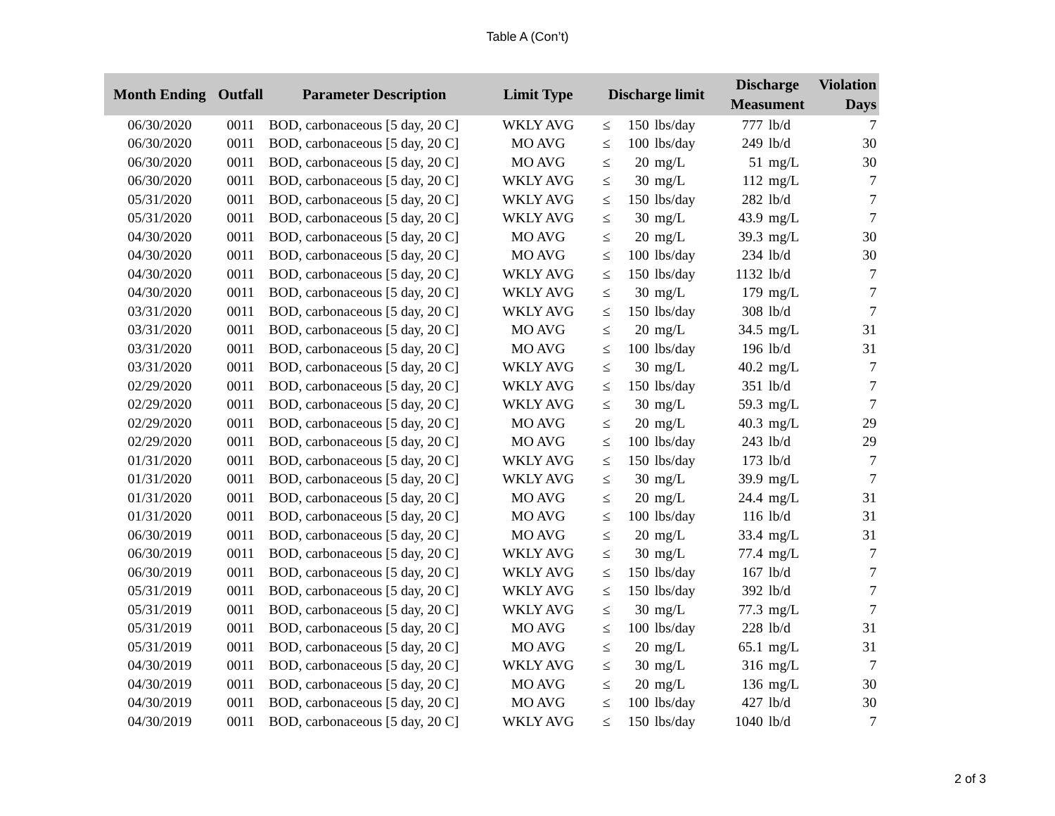Table A (Con’t)
| Month Ending | Outfall | Parameter Description | Limit Type | Discharge limit | | | Discharge Measument | | Violation Days |
| --- | --- | --- | --- | --- | --- | --- | --- | --- | --- |
| 06/30/2020 | 0011 | BOD, carbonaceous [5 day, 20 C] | WKLY AVG | ≤ | 150 | lbs/day | 777 | lb/d | 7 |
| 06/30/2020 | 0011 | BOD, carbonaceous [5 day, 20 C] | MO AVG | ≤ | 100 | lbs/day | 249 | lb/d | 30 |
| 06/30/2020 | 0011 | BOD, carbonaceous [5 day, 20 C] | MO AVG | ≤ | 20 | mg/L | 51 | mg/L | 30 |
| 06/30/2020 | 0011 | BOD, carbonaceous [5 day, 20 C] | WKLY AVG | ≤ | 30 | mg/L | 112 | mg/L | 7 |
| 05/31/2020 | 0011 | BOD, carbonaceous [5 day, 20 C] | WKLY AVG | ≤ | 150 | lbs/day | 282 | lb/d | 7 |
| 05/31/2020 | 0011 | BOD, carbonaceous [5 day, 20 C] | WKLY AVG | ≤ | 30 | mg/L | 43.9 | mg/L | 7 |
| 04/30/2020 | 0011 | BOD, carbonaceous [5 day, 20 C] | MO AVG | ≤ | 20 | mg/L | 39.3 | mg/L | 30 |
| 04/30/2020 | 0011 | BOD, carbonaceous [5 day, 20 C] | MO AVG | ≤ | 100 | lbs/day | 234 | lb/d | 30 |
| 04/30/2020 | 0011 | BOD, carbonaceous [5 day, 20 C] | WKLY AVG | ≤ | 150 | lbs/day | 1132 | lb/d | 7 |
| 04/30/2020 | 0011 | BOD, carbonaceous [5 day, 20 C] | WKLY AVG | ≤ | 30 | mg/L | 179 | mg/L | 7 |
| 03/31/2020 | 0011 | BOD, carbonaceous [5 day, 20 C] | WKLY AVG | ≤ | 150 | lbs/day | 308 | lb/d | 7 |
| 03/31/2020 | 0011 | BOD, carbonaceous [5 day, 20 C] | MO AVG | ≤ | 20 | mg/L | 34.5 | mg/L | 31 |
| 03/31/2020 | 0011 | BOD, carbonaceous [5 day, 20 C] | MO AVG | ≤ | 100 | lbs/day | 196 | lb/d | 31 |
| 03/31/2020 | 0011 | BOD, carbonaceous [5 day, 20 C] | WKLY AVG | ≤ | 30 | mg/L | 40.2 | mg/L | 7 |
| 02/29/2020 | 0011 | BOD, carbonaceous [5 day, 20 C] | WKLY AVG | ≤ | 150 | lbs/day | 351 | lb/d | 7 |
| 02/29/2020 | 0011 | BOD, carbonaceous [5 day, 20 C] | WKLY AVG | ≤ | 30 | mg/L | 59.3 | mg/L | 7 |
| 02/29/2020 | 0011 | BOD, carbonaceous [5 day, 20 C] | MO AVG | ≤ | 20 | mg/L | 40.3 | mg/L | 29 |
| 02/29/2020 | 0011 | BOD, carbonaceous [5 day, 20 C] | MO AVG | ≤ | 100 | lbs/day | 243 | lb/d | 29 |
| 01/31/2020 | 0011 | BOD, carbonaceous [5 day, 20 C] | WKLY AVG | ≤ | 150 | lbs/day | 173 | lb/d | 7 |
| 01/31/2020 | 0011 | BOD, carbonaceous [5 day, 20 C] | WKLY AVG | ≤ | 30 | mg/L | 39.9 | mg/L | 7 |
| 01/31/2020 | 0011 | BOD, carbonaceous [5 day, 20 C] | MO AVG | ≤ | 20 | mg/L | 24.4 | mg/L | 31 |
| 01/31/2020 | 0011 | BOD, carbonaceous [5 day, 20 C] | MO AVG | ≤ | 100 | lbs/day | 116 | lb/d | 31 |
| 06/30/2019 | 0011 | BOD, carbonaceous [5 day, 20 C] | MO AVG | ≤ | 20 | mg/L | 33.4 | mg/L | 31 |
| 06/30/2019 | 0011 | BOD, carbonaceous [5 day, 20 C] | WKLY AVG | ≤ | 30 | mg/L | 77.4 | mg/L | 7 |
| 06/30/2019 | 0011 | BOD, carbonaceous [5 day, 20 C] | WKLY AVG | ≤ | 150 | lbs/day | 167 | lb/d | 7 |
| 05/31/2019 | 0011 | BOD, carbonaceous [5 day, 20 C] | WKLY AVG | ≤ | 150 | lbs/day | 392 | lb/d | 7 |
| 05/31/2019 | 0011 | BOD, carbonaceous [5 day, 20 C] | WKLY AVG | ≤ | 30 | mg/L | 77.3 | mg/L | 7 |
| 05/31/2019 | 0011 | BOD, carbonaceous [5 day, 20 C] | MO AVG | ≤ | 100 | lbs/day | 228 | lb/d | 31 |
| 05/31/2019 | 0011 | BOD, carbonaceous [5 day, 20 C] | MO AVG | ≤ | 20 | mg/L | 65.1 | mg/L | 31 |
| 04/30/2019 | 0011 | BOD, carbonaceous [5 day, 20 C] | WKLY AVG | ≤ | 30 | mg/L | 316 | mg/L | 7 |
| 04/30/2019 | 0011 | BOD, carbonaceous [5 day, 20 C] | MO AVG | ≤ | 20 | mg/L | 136 | mg/L | 30 |
| 04/30/2019 | 0011 | BOD, carbonaceous [5 day, 20 C] | MO AVG | ≤ | 100 | lbs/day | 427 | lb/d | 30 |
| 04/30/2019 | 0011 | BOD, carbonaceous [5 day, 20 C] | WKLY AVG | ≤ | 150 | lbs/day | 1040 | lb/d | 7 |
2 of 3